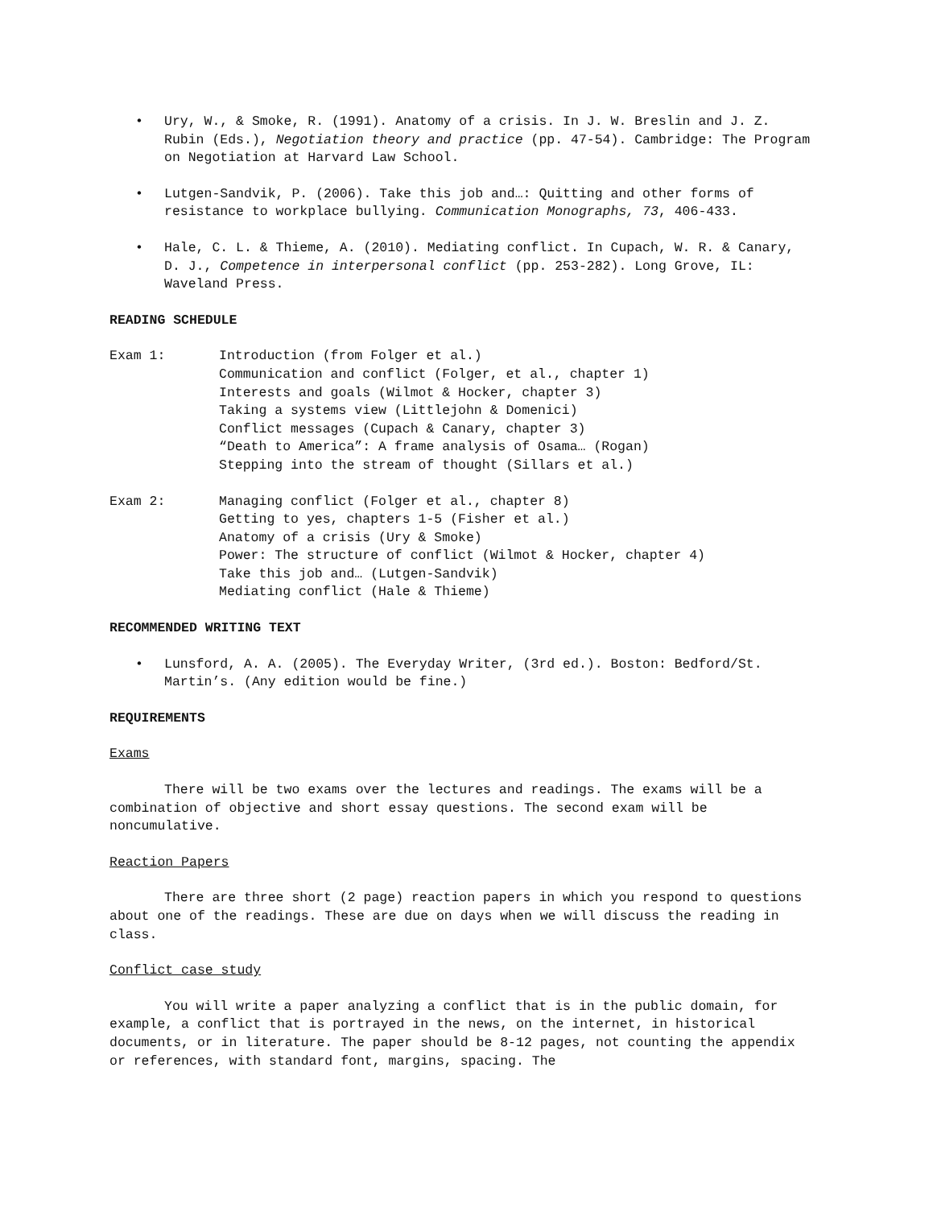• Ury, W., & Smoke, R. (1991). Anatomy of a crisis. In J. W. Breslin and J. Z. Rubin (Eds.), Negotiation theory and practice (pp. 47-54). Cambridge: The Program on Negotiation at Harvard Law School.
• Lutgen-Sandvik, P. (2006). Take this job and…: Quitting and other forms of resistance to workplace bullying. Communication Monographs, 73, 406-433.
• Hale, C. L. & Thieme, A. (2010). Mediating conflict. In Cupach, W. R. & Canary, D. J., Competence in interpersonal conflict (pp. 253-282). Long Grove, IL: Waveland Press.
READING SCHEDULE
Exam 1: Introduction (from Folger et al.)
Communication and conflict (Folger, et al., chapter 1)
Interests and goals (Wilmot & Hocker, chapter 3)
Taking a systems view (Littlejohn & Domenici)
Conflict messages (Cupach & Canary, chapter 3)
“Death to America”: A frame analysis of Osama… (Rogan)
Stepping into the stream of thought (Sillars et al.)
Exam 2: Managing conflict (Folger et al., chapter 8)
Getting to yes, chapters 1-5 (Fisher et al.)
Anatomy of a crisis (Ury & Smoke)
Power: The structure of conflict (Wilmot & Hocker, chapter 4)
Take this job and… (Lutgen-Sandvik)
Mediating conflict (Hale & Thieme)
RECOMMENDED WRITING TEXT
• Lunsford, A. A. (2005). The Everyday Writer, (3rd ed.). Boston: Bedford/St. Martin’s. (Any edition would be fine.)
REQUIREMENTS
Exams
There will be two exams over the lectures and readings. The exams will be a combination of objective and short essay questions. The second exam will be noncumulative.
Reaction Papers
There are three short (2 page) reaction papers in which you respond to questions about one of the readings. These are due on days when we will discuss the reading in class.
Conflict case study
You will write a paper analyzing a conflict that is in the public domain, for example, a conflict that is portrayed in the news, on the internet, in historical documents, or in literature. The paper should be 8-12 pages, not counting the appendix or references, with standard font, margins, spacing. The